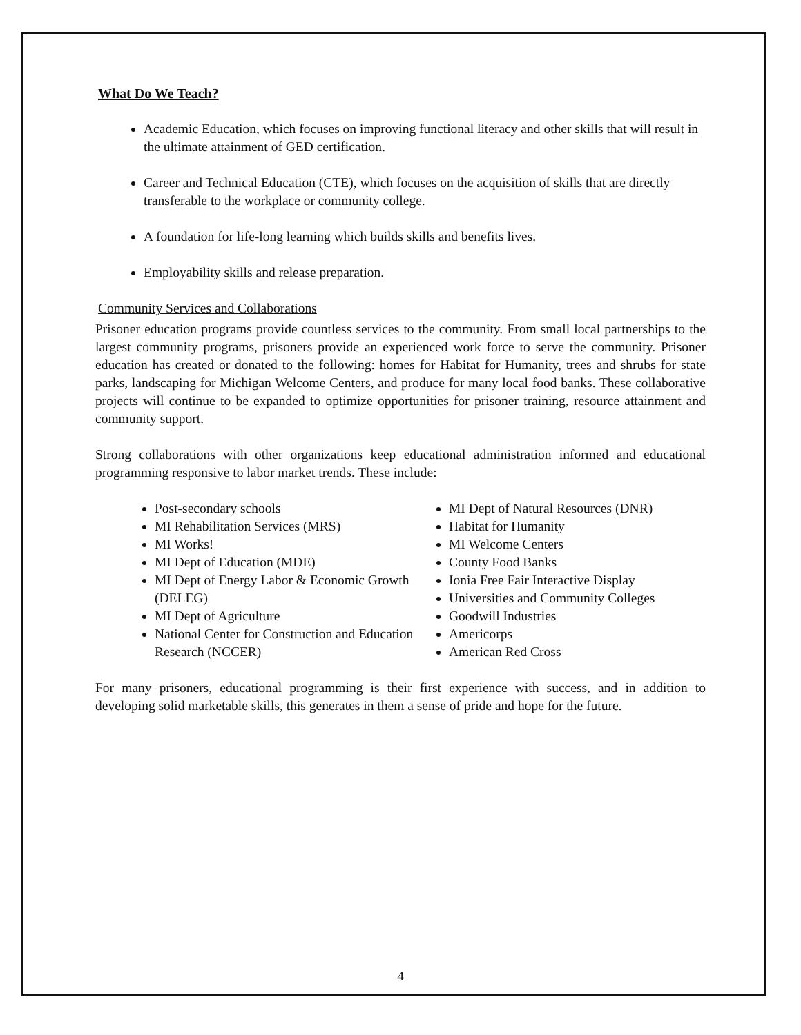What Do We Teach?
Academic Education, which focuses on improving functional literacy and other skills that will result in the ultimate attainment of GED certification.
Career and Technical Education (CTE), which focuses on the acquisition of skills that are directly transferable to the workplace or community college.
A foundation for life-long learning which builds skills and benefits lives.
Employability skills and release preparation.
Community Services and Collaborations
Prisoner education programs provide countless services to the community. From small local partnerships to the largest community programs, prisoners provide an experienced work force to serve the community. Prisoner education has created or donated to the following: homes for Habitat for Humanity, trees and shrubs for state parks, landscaping for Michigan Welcome Centers, and produce for many local food banks. These collaborative projects will continue to be expanded to optimize opportunities for prisoner training, resource attainment and community support.
Strong collaborations with other organizations keep educational administration informed and educational programming responsive to labor market trends. These include:
Post-secondary schools
MI Rehabilitation Services (MRS)
MI Works!
MI Dept of Education (MDE)
MI Dept of Energy Labor & Economic Growth (DELEG)
MI Dept of Agriculture
National Center for Construction and Education Research (NCCER)
MI Dept of Natural Resources (DNR)
Habitat for Humanity
MI Welcome Centers
County Food Banks
Ionia Free Fair Interactive Display
Universities and Community Colleges
Goodwill Industries
Americorps
American Red Cross
For many prisoners, educational programming is their first experience with success, and in addition to developing solid marketable skills, this generates in them a sense of pride and hope for the future.
4